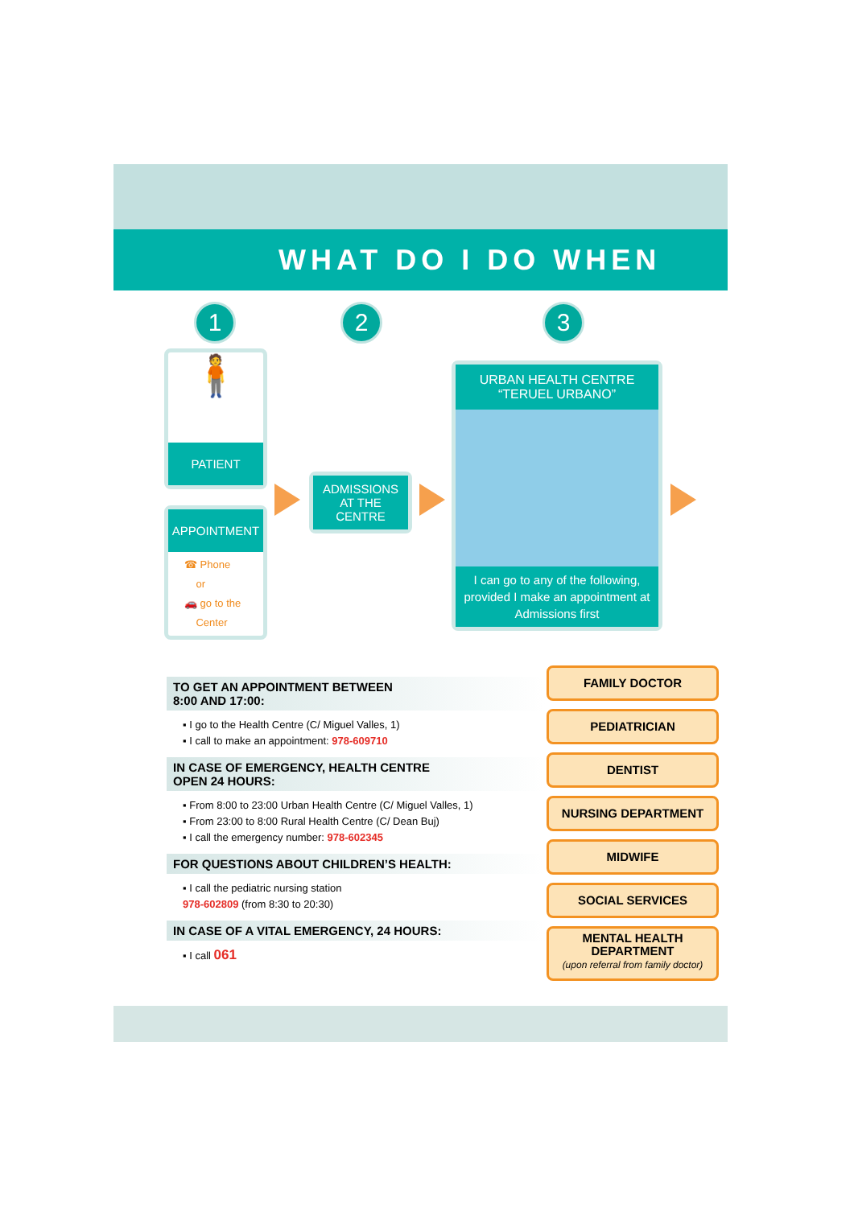WHAT DO I DO WHEN
1 2 3
🧍
PATIENT
APPOINTMENT
☎ Phone
or
🚗 go to the
Center
ADMISSIONS
AT THE
CENTRE
URBAN HEALTH CENTRE
“TERUEL URBANO”
I can go to any of the following,
provided I make an appointment at
Admissions first
TO GET AN APPOINTMENT BETWEEN
8:00 AND 17:00:
▪ I go to the Health Centre (C/ Miguel Valles, 1)
▪ I call to make an appointment: 978-609710
IN CASE OF EMERGENCY, HEALTH CENTRE
OPEN 24 HOURS:
▪ From 8:00 to 23:00 Urban Health Centre (C/ Miguel Valles, 1)
▪ From 23:00 to 8:00 Rural Health Centre (C/ Dean Buj)
▪ I call the emergency number: 978-602345
FOR QUESTIONS ABOUT CHILDREN’S HEALTH:
▪ I call the pediatric nursing station
978-602809 (from 8:30 to 20:30)
IN CASE OF A VITAL EMERGENCY, 24 HOURS:
▪ I call 061
FAMILY DOCTOR
PEDIATRICIAN
DENTIST
NURSING DEPARTMENT
MIDWIFE
SOCIAL SERVICES
MENTAL HEALTH
DEPARTMENT
(upon referral from family doctor)